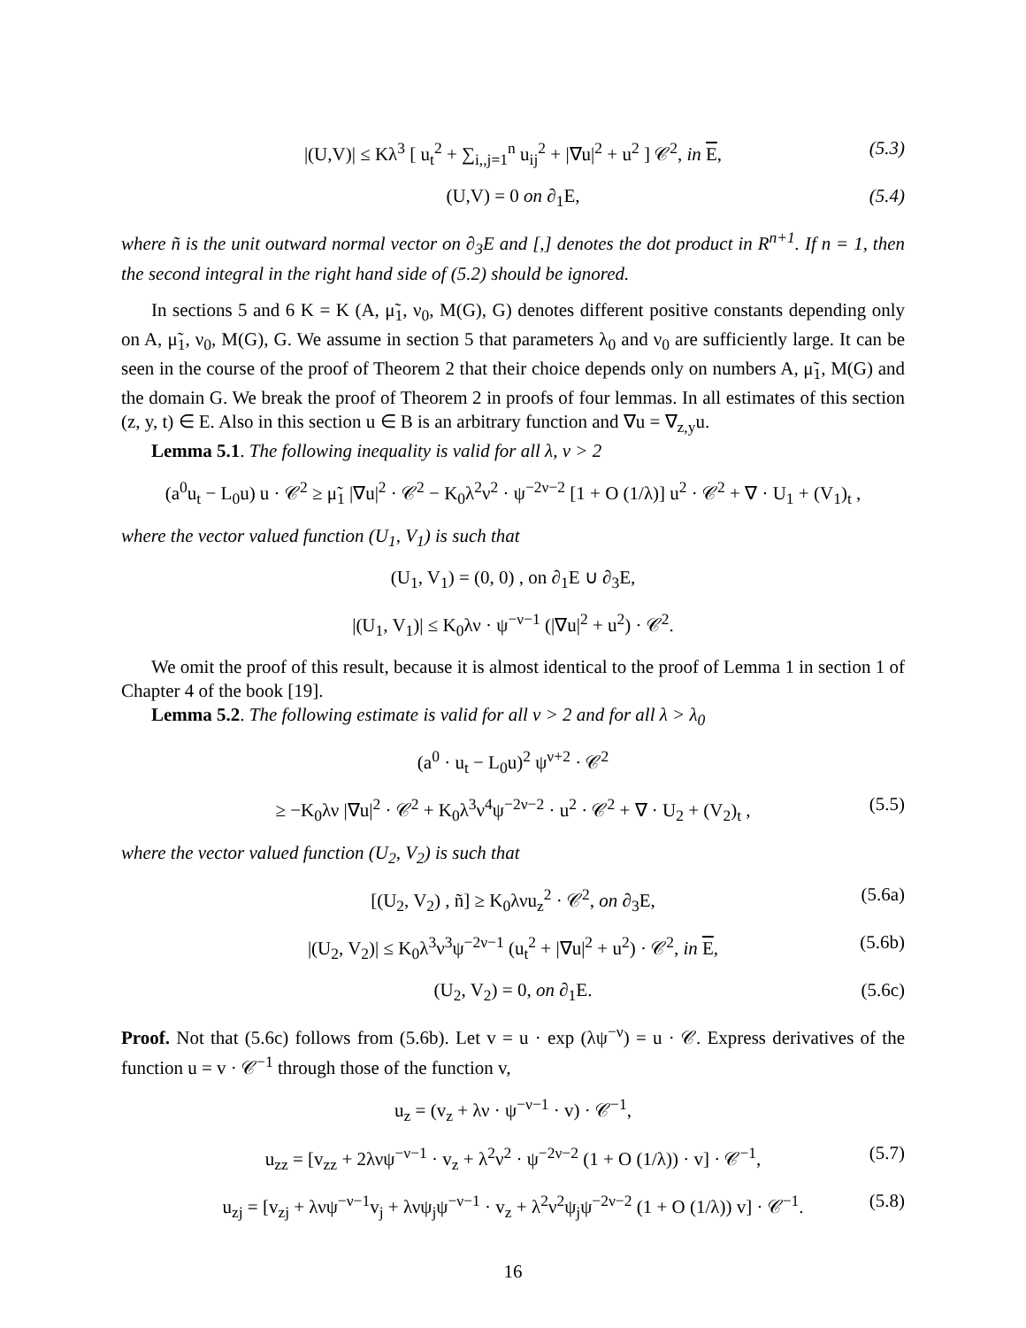|(U,V)| ≤ Kλ<sup>3</sup> [ u<sub>t</sub><sup>2</sup> + ∑<sub>i,,j=1</sub><sup>n</sup> u<sub>ij</sub><sup>2</sup> + |∇u|<sup>2</sup> + u<sup>2</sup> ] 𝒞<sup>2</sup>, in E, (5.3)
(U,V) = 0 on ∂<sub>1</sub>E, (5.4)
where ñ is the unit outward normal vector on ∂<sub>3</sub>E and [,] denotes the dot product in R<sup>n+1</sup>. If n = 1, then the second integral in the right hand side of (5.2) should be ignored.
In sections 5 and 6 K = K (A, μ̃<sub>1</sub>, ν<sub>0</sub>, M(G), G) denotes different positive constants depending only on A, μ̃<sub>1</sub>, ν<sub>0</sub>, M(G), G. We assume in section 5 that parameters λ<sub>0</sub> and ν<sub>0</sub> are sufficiently large. It can be seen in the course of the proof of Theorem 2 that their choice depends only on numbers A, μ̃<sub>1</sub>, M(G) and the domain G. We break the proof of Theorem 2 in proofs of four lemmas. In all estimates of this section (z, y, t) ∈ E. Also in this section u ∈ B is an arbitrary function and ∇u = ∇<sub>z,y</sub>u.
Lemma 5.1. The following inequality is valid for all λ, ν > 2
(a<sup>0</sup>u<sub>t</sub> − L<sub>0</sub>u) u · 𝒞<sup>2</sup> ≥ μ̃<sub>1</sub> |∇u|<sup>2</sup> · 𝒞<sup>2</sup> − K<sub>0</sub>λ<sup>2</sup>ν<sup>2</sup> · ψ<sup>−2ν−2</sup> [1 + O (1/λ)] u<sup>2</sup> · 𝒞<sup>2</sup> + ∇ · U<sub>1</sub> + (V<sub>1</sub>)<sub>t</sub> ,
where the vector valued function (U<sub>1</sub>, V<sub>1</sub>) is such that
(U<sub>1</sub>, V<sub>1</sub>) = (0, 0) , on ∂<sub>1</sub>E ∪ ∂<sub>3</sub>E,
|(U<sub>1</sub>, V<sub>1</sub>)| ≤ K<sub>0</sub>λν · ψ<sup>−ν−1</sup> (|∇u|<sup>2</sup> + u<sup>2</sup>) · 𝒞<sup>2</sup>.
We omit the proof of this result, because it is almost identical to the proof of Lemma 1 in section 1 of Chapter 4 of the book [19].
Lemma 5.2. The following estimate is valid for all ν > 2 and for all λ > λ<sub>0</sub>
(a<sup>0</sup> · u<sub>t</sub> − L<sub>0</sub>u)<sup>2</sup> ψ<sup>ν+2</sup> · 𝒞<sup>2</sup>
≥ −K<sub>0</sub>λν |∇u|<sup>2</sup> · 𝒞<sup>2</sup> + K<sub>0</sub>λ<sup>3</sup>ν<sup>4</sup>ψ<sup>−2ν−2</sup> · u<sup>2</sup> · 𝒞<sup>2</sup> + ∇ · U<sub>2</sub> + (V<sub>2</sub>)<sub>t</sub> , (5.5)
where the vector valued function (U<sub>2</sub>, V<sub>2</sub>) is such that
[(U<sub>2</sub>, V<sub>2</sub>) , ñ] ≥ K<sub>0</sub>λνu<sub>z</sub><sup>2</sup> · 𝒞<sup>2</sup>, on ∂<sub>3</sub>E, (5.6a)
|(U<sub>2</sub>, V<sub>2</sub>)| ≤ K<sub>0</sub>λ<sup>3</sup>ν<sup>3</sup>ψ<sup>−2ν−1</sup> (u<sub>t</sub><sup>2</sup> + |∇u|<sup>2</sup> + u<sup>2</sup>) · 𝒞<sup>2</sup>, in E, (5.6b)
(U<sub>2</sub>, V<sub>2</sub>) = 0, on ∂<sub>1</sub>E. (5.6c)
Proof. Not that (5.6c) follows from (5.6b). Let v = u · exp (λψ<sup>−ν</sup>) = u · 𝒞. Express derivatives of the function u = v · 𝒞<sup>−1</sup> through those of the function v,
u<sub>z</sub> = (v<sub>z</sub> + λν · ψ<sup>−ν−1</sup> · v) · 𝒞<sup>−1</sup>,
u<sub>zz</sub> = [v<sub>zz</sub> + 2λνψ<sup>−ν−1</sup> · v<sub>z</sub> + λ<sup>2</sup>ν<sup>2</sup> · ψ<sup>−2ν−2</sup> (1 + O (1/λ)) · v] · 𝒞<sup>−1</sup>, (5.7)
u<sub>zj</sub> = [v<sub>zj</sub> + λνψ<sup>−ν−1</sup>v<sub>j</sub> + λνψ<sub>j</sub>ψ<sup>−ν−1</sup> · v<sub>z</sub> + λ<sup>2</sup>ν<sup>2</sup>ψ<sub>j</sub>ψ<sup>−2ν−2</sup> (1 + O (1/λ)) v] · 𝒞<sup>−1</sup>. (5.8)
16